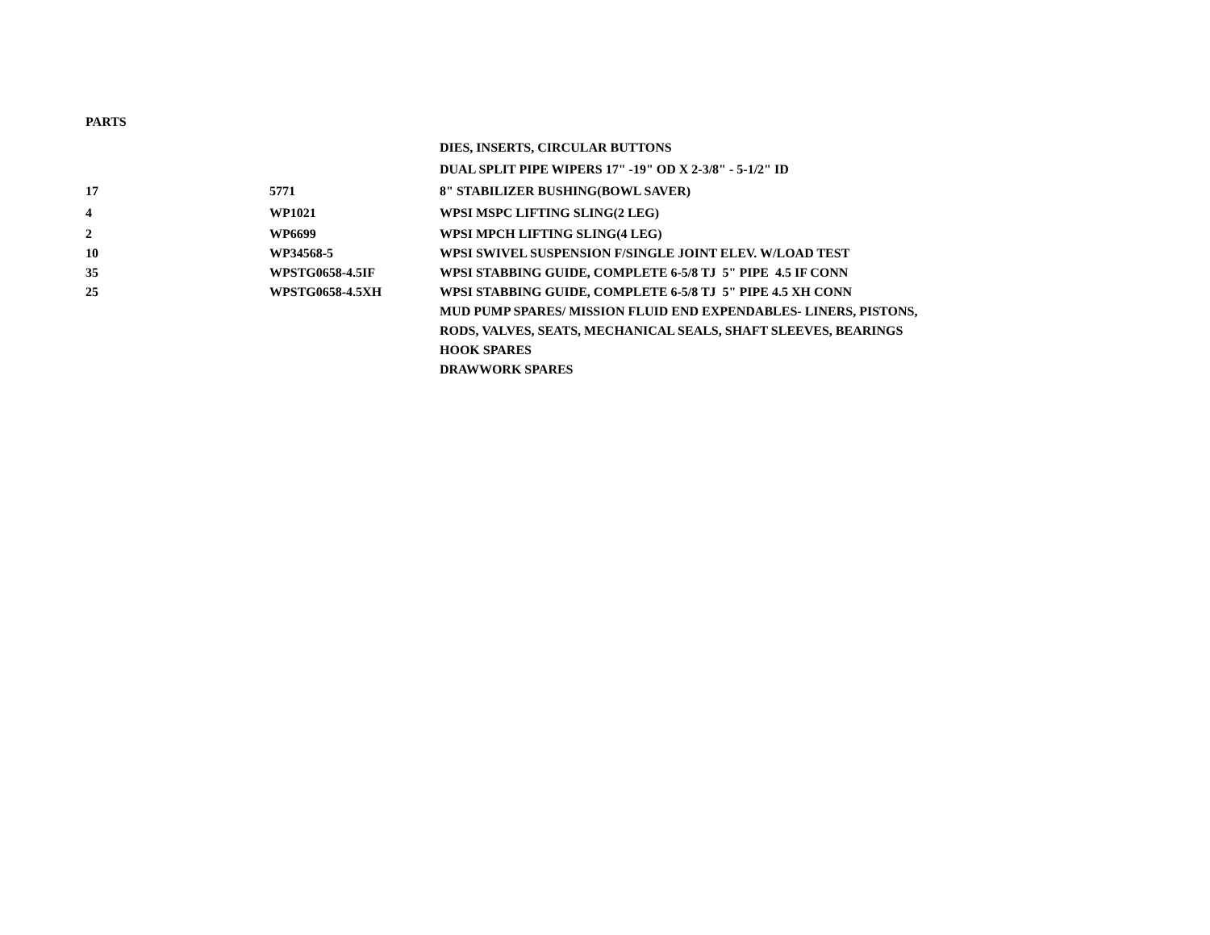PARTS
| | | DIES, INSERTS, CIRCULAR BUTTONS |
| | | DUAL SPLIT PIPE WIPERS 17" -19" OD X 2-3/8" - 5-1/2" ID |
| 17 | 5771 | 8" STABILIZER BUSHING(BOWL SAVER) |
| 4 | WP1021 | WPSI MSPC LIFTING SLING(2 LEG) |
| 2 | WP6699 | WPSI MPCH LIFTING SLING(4 LEG) |
| 10 | WP34568-5 | WPSI SWIVEL SUSPENSION F/SINGLE JOINT ELEV. W/LOAD TEST |
| 35 | WPSTG0658-4.5IF | WPSI STABBING GUIDE, COMPLETE 6-5/8 TJ 5" PIPE 4.5 IF CONN |
| 25 | WPSTG0658-4.5XH | WPSI STABBING GUIDE, COMPLETE 6-5/8 TJ 5" PIPE 4.5 XH CONN |
| | | MUD PUMP SPARES/ MISSION FLUID END EXPENDABLES- LINERS, PISTONS, |
| | | RODS, VALVES, SEATS, MECHANICAL SEALS, SHAFT SLEEVES, BEARINGS |
| | | HOOK SPARES |
| | | DRAWWORK SPARES |